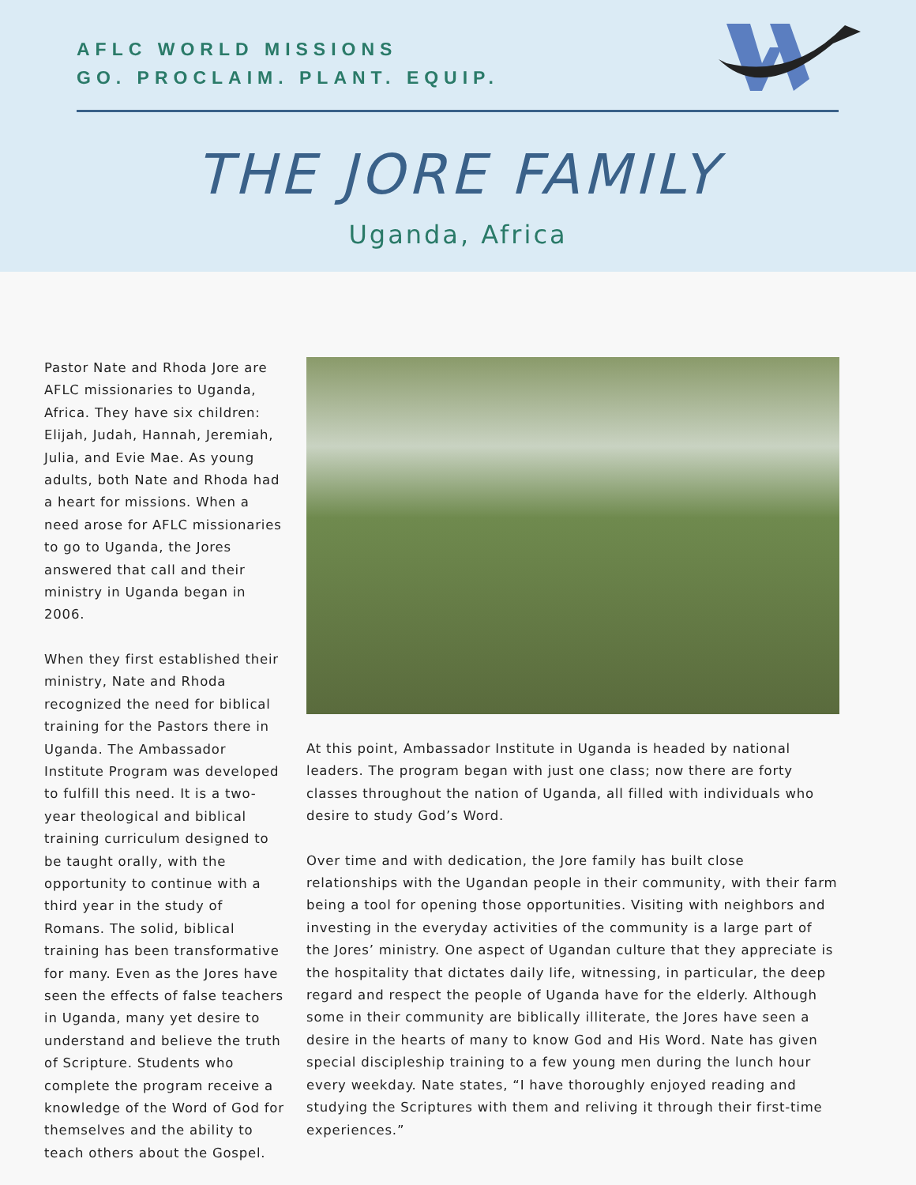AFLC WORLD MISSIONS
GO. PROCLAIM. PLANT. EQUIP.
THE JORE FAMILY
Uganda, Africa
Pastor Nate and Rhoda Jore are AFLC missionaries to Uganda, Africa. They have six children: Elijah, Judah, Hannah, Jeremiah, Julia, and Evie Mae. As young adults, both Nate and Rhoda had a heart for missions. When a need arose for AFLC missionaries to go to Uganda, the Jores answered that call and their ministry in Uganda began in 2006.
When they first established their ministry, Nate and Rhoda recognized the need for biblical training for the Pastors there in Uganda. The Ambassador Institute Program was developed to fulfill this need. It is a two-year theological and biblical training curriculum designed to be taught orally, with the opportunity to continue with a third year in the study of Romans. The solid, biblical training has been transformative for many. Even as the Jores have seen the effects of false teachers in Uganda, many yet desire to understand and believe the truth of Scripture. Students who complete the program receive a knowledge of the Word of God for themselves and the ability to teach others about the Gospel.
At this point, Ambassador Institute in Uganda is headed by national leaders. The program began with just one class; now there are forty classes throughout the nation of Uganda, all filled with individuals who desire to study God’s Word.
Over time and with dedication, the Jore family has built close relationships with the Ugandan people in their community, with their farm being a tool for opening those opportunities. Visiting with neighbors and investing in the everyday activities of the community is a large part of the Jores’ ministry. One aspect of Ugandan culture that they appreciate is the hospitality that dictates daily life, witnessing, in particular, the deep regard and respect the people of Uganda have for the elderly. Although some in their community are biblically illiterate, the Jores have seen a desire in the hearts of many to know God and His Word. Nate has given special discipleship training to a few young men during the lunch hour every weekday. Nate states, “I have thoroughly enjoyed reading and studying the Scriptures with them and reliving it through their first-time experiences.”